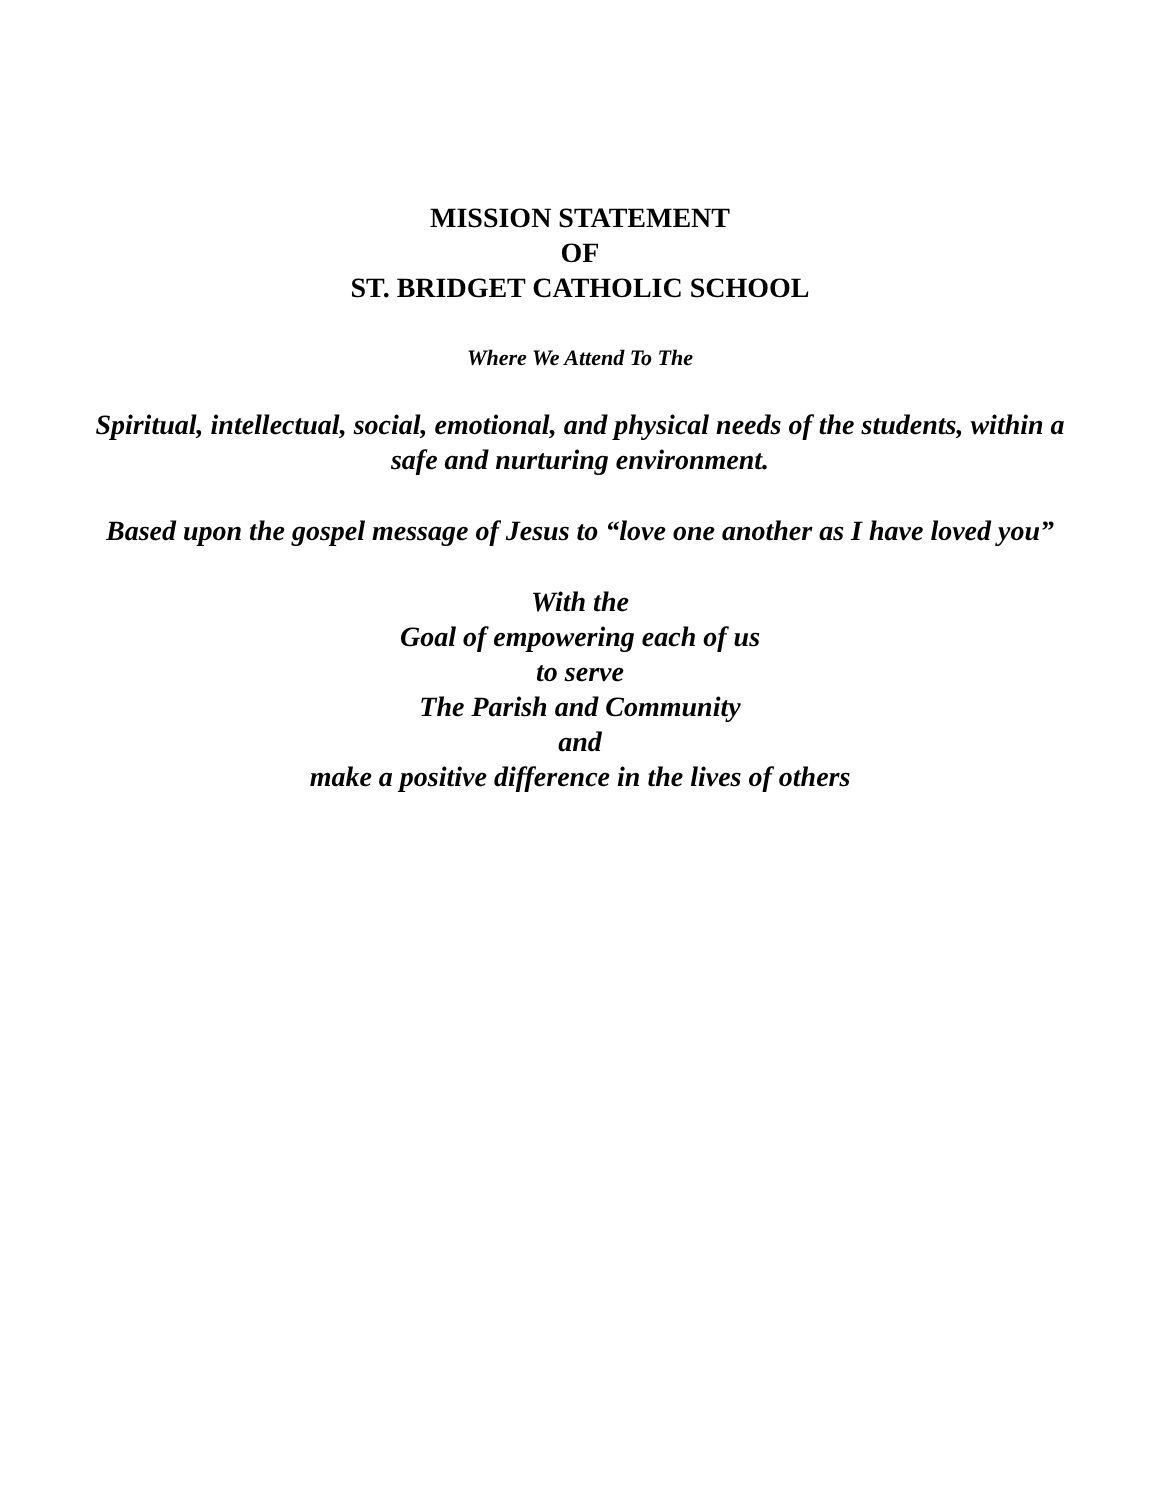MISSION STATEMENT
OF
ST. BRIDGET CATHOLIC SCHOOL
Where We Attend To The
Spiritual, intellectual, social, emotional, and physical needs of the students, within a safe and nurturing environment.
Based upon the gospel message of Jesus to “love one another as I have loved you”
With the
Goal of empowering each of us
to serve
The Parish and Community
and
make a positive difference in the lives of others